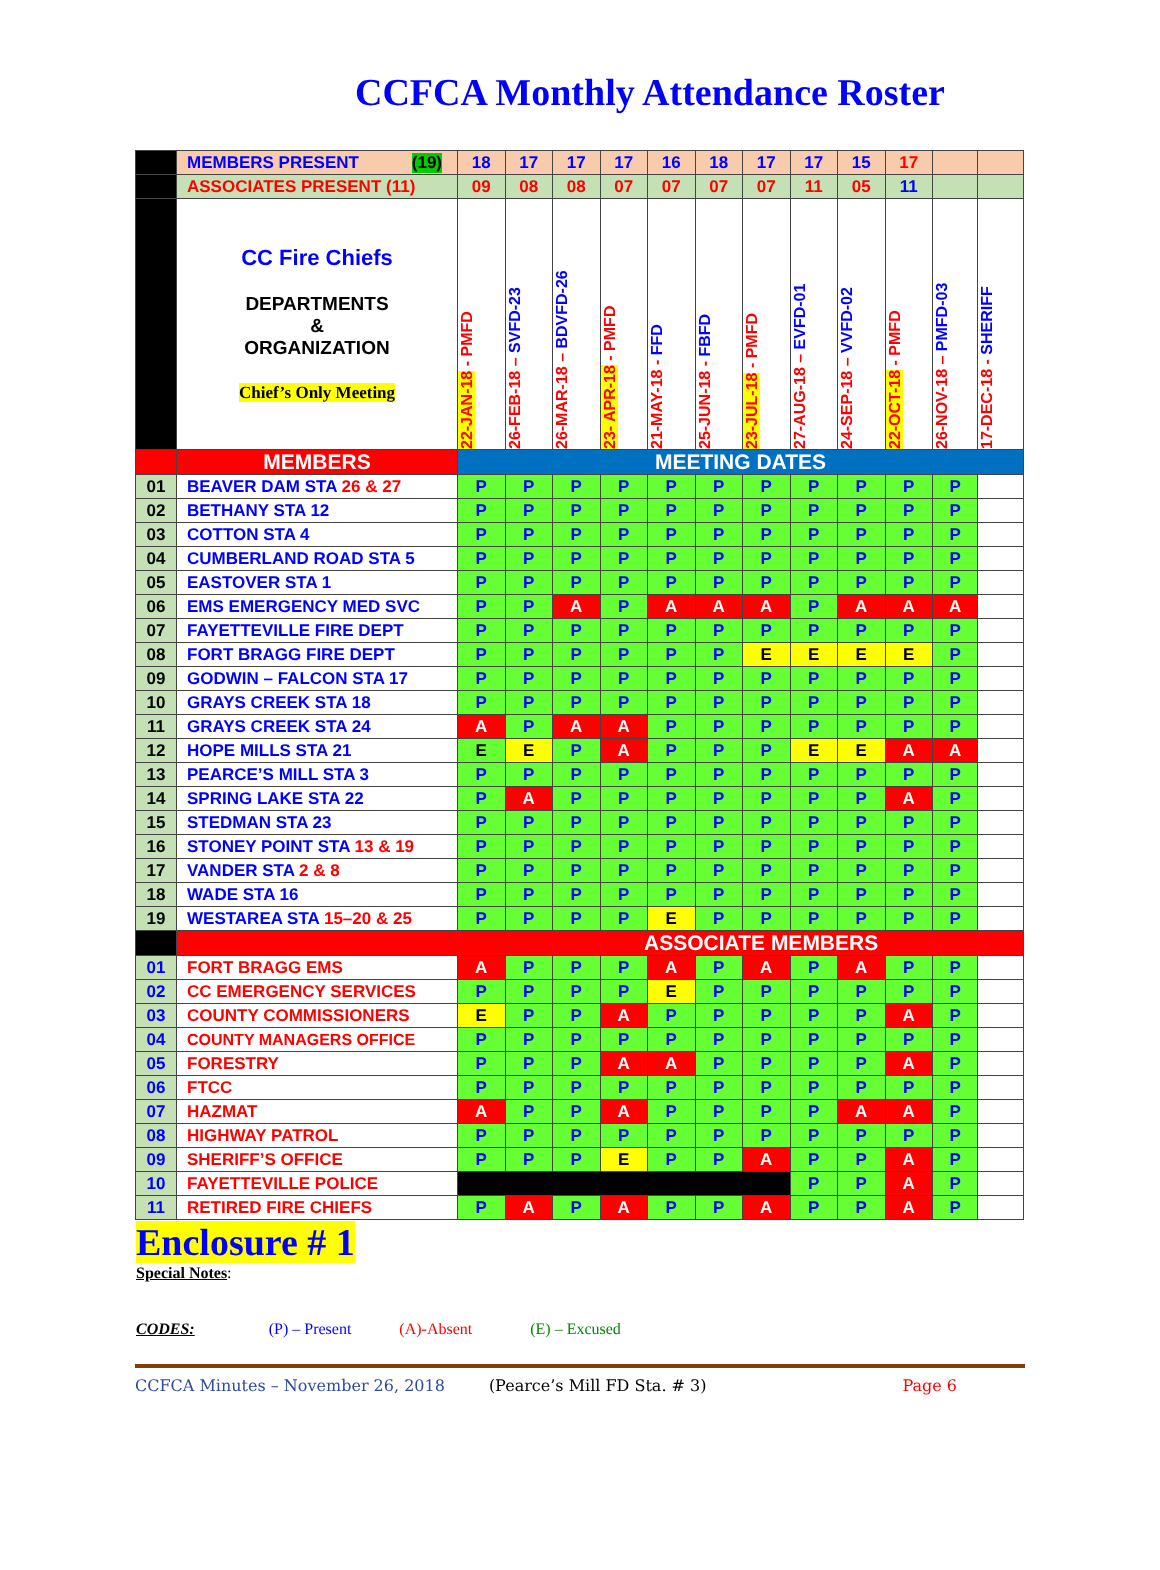CCFCA Monthly Attendance Roster
| | MEMBERS PRESENT (19) | 18 | 17 | 17 | 17 | 16 | 18 | 17 | 17 | 15 | 17 | | |
| | ASSOCIATES PRESENT (11) | 09 | 08 | 08 | 07 | 07 | 07 | 07 | 11 | 05 | 11 | | |
| | CC Fire Chiefs DEPARTMENTS & ORGANIZATION Chief’s Only Meeting | 22-JAN-18 - PMFD | 26-FEB-18 – SVFD-23 | 26-MAR-18 – BDVFD-26 | 23- APR-18 - PMFD | 21-MAY-18 - FFD | 25-JUN-18 - FBFD | 23-JUL-18 - PMFD | 27-AUG-18 – EVFD-01 | 24-SEP-18 – VVFD-02 | 22-OCT-18 - PMFD | 26-NOV-18 – PMFD-03 | 17-DEC-18 - SHERIFF |
| | MEMBERS | MEETING DATES | | | | | | | | | | | |
| 01 | BEAVER DAM STA 26 & 27 | P | P | P | P | P | P | P | P | P | P | P | |
| 02 | BETHANY STA 12 | P | P | P | P | P | P | P | P | P | P | P | |
| 03 | COTTON STA 4 | P | P | P | P | P | P | P | P | P | P | P | |
| 04 | CUMBERLAND ROAD STA 5 | P | P | P | P | P | P | P | P | P | P | P | |
| 05 | EASTOVER STA 1 | P | P | P | P | P | P | P | P | P | P | P | |
| 06 | EMS EMERGENCY MED SVC | P | P | A | P | A | A | A | P | A | A | A | |
| 07 | FAYETTEVILLE FIRE DEPT | P | P | P | P | P | P | P | P | P | P | P | |
| 08 | FORT BRAGG FIRE DEPT | P | P | P | P | P | P | E | E | E | E | P | |
| 09 | GODWIN – FALCON STA 17 | P | P | P | P | P | P | P | P | P | P | P | |
| 10 | GRAYS CREEK STA 18 | P | P | P | P | P | P | P | P | P | P | P | |
| 11 | GRAYS CREEK STA 24 | A | P | A | A | P | P | P | P | P | P | P | |
| 12 | HOPE MILLS STA 21 | E | E | P | A | P | P | P | E | E | A | A | |
| 13 | PEARCE’S MILL STA 3 | P | P | P | P | P | P | P | P | P | P | P | |
| 14 | SPRING LAKE STA 22 | P | A | P | P | P | P | P | P | P | A | P | |
| 15 | STEDMAN STA 23 | P | P | P | P | P | P | P | P | P | P | P | |
| 16 | STONEY POINT STA 13 & 19 | P | P | P | P | P | P | P | P | P | P | P | |
| 17 | VANDER STA 2 & 8 | P | P | P | P | P | P | P | P | P | P | P | |
| 18 | WADE STA 16 | P | P | P | P | P | P | P | P | P | P | P | |
| 19 | WESTAREA STA 15–20 & 25 | P | P | P | P | E | P | P | P | P | P | P | |
| | ASSOCIATE MEMBERS | | | | | | | | | | | | |
| 01 | FORT BRAGG EMS | A | P | P | P | A | P | A | P | A | P | P | |
| 02 | CC EMERGENCY SERVICES | P | P | P | P | E | P | P | P | P | P | P | |
| 03 | COUNTY COMMISSIONERS | E | P | P | A | P | P | P | P | P | A | P | |
| 04 | COUNTY MANAGERS OFFICE | P | P | P | P | P | P | P | P | P | P | P | |
| 05 | FORESTRY | P | P | P | A | A | P | P | P | P | A | P | |
| 06 | FTCC | P | P | P | P | P | P | P | P | P | P | P | |
| 07 | HAZMAT | A | P | P | A | P | P | P | P | A | A | P | |
| 08 | HIGHWAY PATROL | P | P | P | P | P | P | P | P | P | P | P | |
| 09 | SHERIFF’S OFFICE | P | P | P | E | P | P | A | P | P | A | P | |
| 10 | FAYETTEVILLE POLICE | | | | | | | | P | P | A | P | |
| 11 | RETIRED FIRE CHIEFS | P | A | P | A | P | P | A | P | P | A | P | |
Enclosure # 1
Special Notes:
CODES: (P) – Present (A)-Absent (E) – Excused
CCFCA Minutes – November 26, 2018 (Pearce’s Mill FD Sta. # 3) Page 6